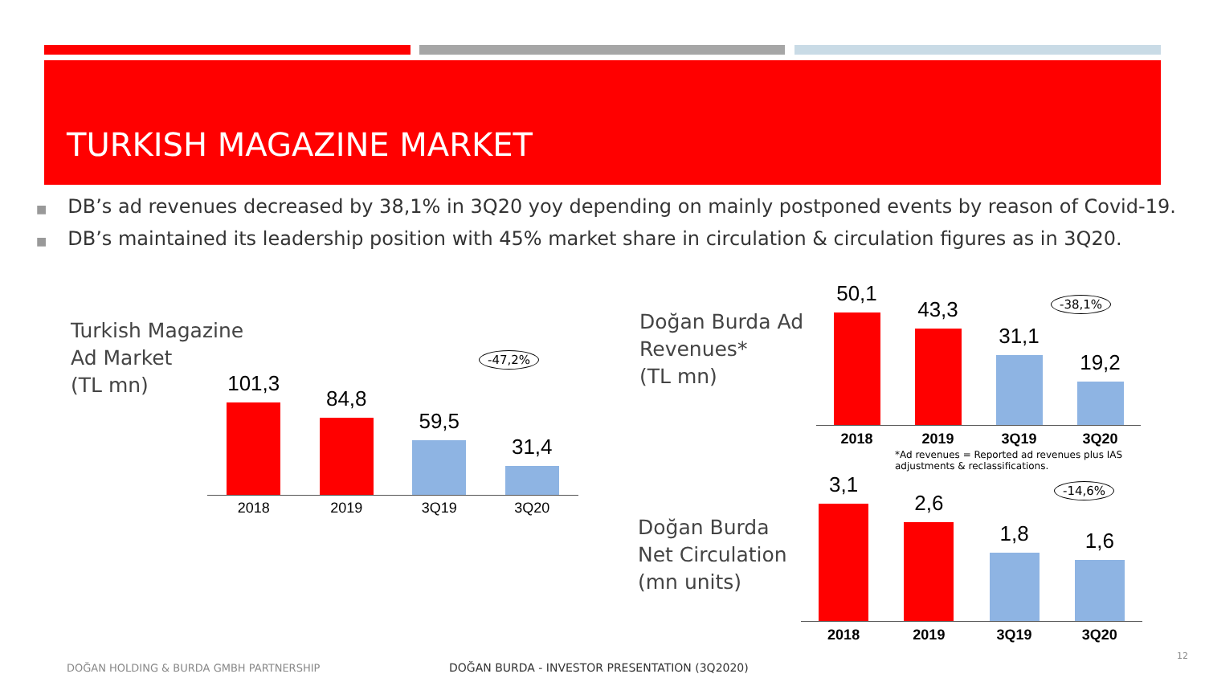TURKISH MAGAZINE MARKET
■ DB’s ad revenues decreased by 38,1% in 3Q20 yoy depending on mainly postponed events by reason of Covid-19.
■ DB’s maintained its leadership position with 45% market share in circulation & circulation figures as in 3Q20.
Turkish Magazine
Ad Market
(TL mn)
101,3
84,8
59,5
31,4
2018 2019 3Q19 3Q20
-47,2%
Doğan Burda Ad
Revenues*
(TL mn)
50,1
43,3
31,1
19,2
2018 2019 3Q19 3Q20
-38,1%
*Ad revenues = Reported ad revenues plus IAS adjustments & reclassifications.
Doğan Burda
Net Circulation
(mn units)
3,1
2,6
1,8
1,6
2018 2019 3Q19 3Q20
-14,6%
DOĞAN HOLDING & BURDA GMBH PARTNERSHIP
DOĞAN BURDA - INVESTOR PRESENTATION (3Q2020)
12